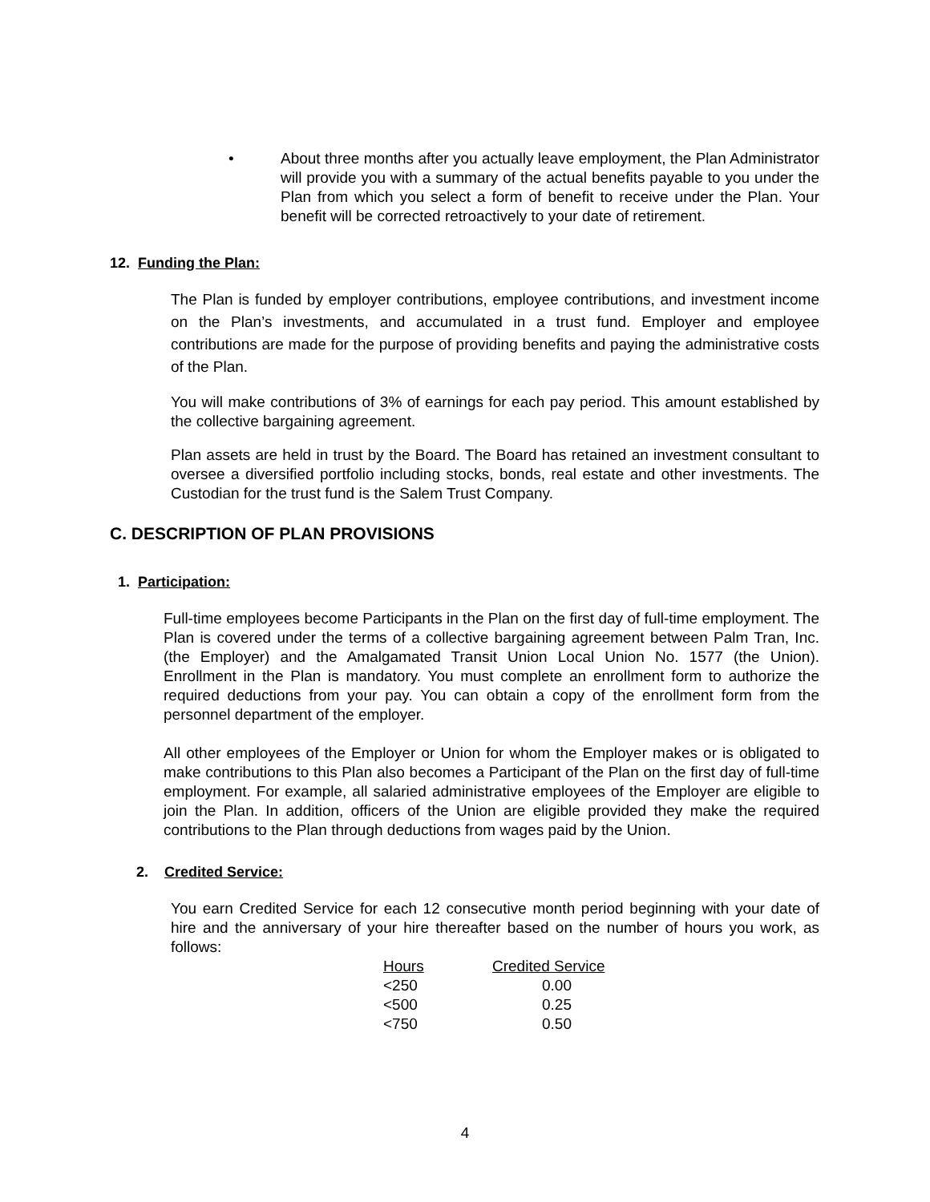•
About three months after you actually leave employment, the Plan Administrator will provide you with a summary of the actual benefits payable to you under the Plan from which you select a form of benefit to receive under the Plan. Your benefit will be corrected retroactively to your date of retirement.
12. Funding the Plan:
The Plan is funded by employer contributions, employee contributions, and investment income on the Plan’s investments, and accumulated in a trust fund. Employer and employee contributions are made for the purpose of providing benefits and paying the administrative costs of the Plan.
You will make contributions of 3% of earnings for each pay period. This amount established by the collective bargaining agreement.
Plan assets are held in trust by the Board. The Board has retained an investment consultant to oversee a diversified portfolio including stocks, bonds, real estate and other investments. The Custodian for the trust fund is the Salem Trust Company.
C. DESCRIPTION OF PLAN PROVISIONS
1. Participation:
Full-time employees become Participants in the Plan on the first day of full-time employment. The Plan is covered under the terms of a collective bargaining agreement between Palm Tran, Inc. (the Employer) and the Amalgamated Transit Union Local Union No. 1577 (the Union). Enrollment in the Plan is mandatory. You must complete an enrollment form to authorize the required deductions from your pay. You can obtain a copy of the enrollment form from the personnel department of the employer.
All other employees of the Employer or Union for whom the Employer makes or is obligated to make contributions to this Plan also becomes a Participant of the Plan on the first day of full-time employment. For example, all salaried administrative employees of the Employer are eligible to join the Plan. In addition, officers of the Union are eligible provided they make the required contributions to the Plan through deductions from wages paid by the Union.
2. Credited Service:
You earn Credited Service for each 12 consecutive month period beginning with your date of hire and the anniversary of your hire thereafter based on the number of hours you work, as follows:
| Hours | Credited Service |
| --- | --- |
| <250 | 0.00 |
| <500 | 0.25 |
| <750 | 0.50 |
4